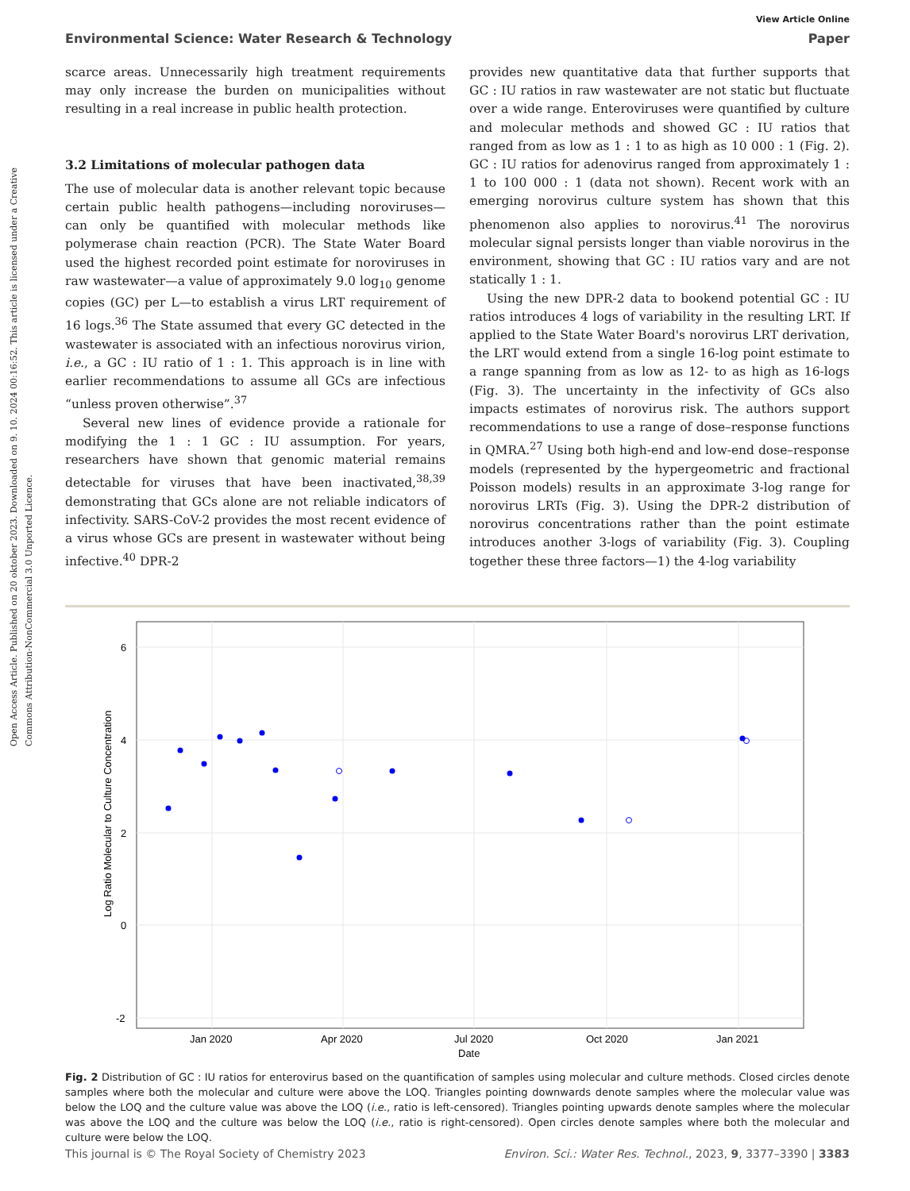Open Access Article. Published on 20 oktober 2023. Downloaded on 9. 10. 2024 00:16:52. This article is licensed under a Creative Commons Attribution-NonCommercial 3.0 Unported Licence.
View Article Online
Environmental Science: Water Research & Technology Paper
scarce areas. Unnecessarily high treatment requirements may only increase the burden on municipalities without resulting in a real increase in public health protection.
3.2 Limitations of molecular pathogen data
The use of molecular data is another relevant topic because certain public health pathogens—including noroviruses—can only be quantified with molecular methods like polymerase chain reaction (PCR). The State Water Board used the highest recorded point estimate for noroviruses in raw wastewater—a value of approximately 9.0 log<sub>10</sub> genome copies (GC) per L—to establish a virus LRT requirement of 16 logs.<sup>36</sup> The State assumed that every GC detected in the wastewater is associated with an infectious norovirus virion, i.e., a GC : IU ratio of 1 : 1. This approach is in line with earlier recommendations to assume all GCs are infectious “unless proven otherwise”.<sup>37</sup>
Several new lines of evidence provide a rationale for modifying the 1 : 1 GC : IU assumption. For years, researchers have shown that genomic material remains detectable for viruses that have been inactivated,<sup>38,39</sup> demonstrating that GCs alone are not reliable indicators of infectivity. SARS-CoV-2 provides the most recent evidence of a virus whose GCs are present in wastewater without being infective.<sup>40</sup> DPR-2
provides new quantitative data that further supports that GC : IU ratios in raw wastewater are not static but fluctuate over a wide range. Enteroviruses were quantified by culture and molecular methods and showed GC : IU ratios that ranged from as low as 1 : 1 to as high as 10 000 : 1 (Fig. 2). GC : IU ratios for adenovirus ranged from approximately 1 : 1 to 100 000 : 1 (data not shown). Recent work with an emerging norovirus culture system has shown that this phenomenon also applies to norovirus.<sup>41</sup> The norovirus molecular signal persists longer than viable norovirus in the environment, showing that GC : IU ratios vary and are not statically 1 : 1.
Using the new DPR-2 data to bookend potential GC : IU ratios introduces 4 logs of variability in the resulting LRT. If applied to the State Water Board's norovirus LRT derivation, the LRT would extend from a single 16-log point estimate to a range spanning from as low as 12- to as high as 16-logs (Fig. 3). The uncertainty in the infectivity of GCs also impacts estimates of norovirus risk. The authors support recommendations to use a range of dose–response functions in QMRA.<sup>27</sup> Using both high-end and low-end dose–response models (represented by the hypergeometric and fractional Poisson models) results in an approximate 3-log range for norovirus LRTs (Fig. 3). Using the DPR-2 distribution of norovirus concentrations rather than the point estimate introduces another 3-logs of variability (Fig. 3). Coupling together these three factors—1) the 4-log variability
6
4
2
0
-2
Jan 2020
Apr 2020
Jul 2020
Oct 2020
Jan 2021
Date
Log Ratio Molecular to Culture Concentration
Fig. 2 Distribution of GC : IU ratios for enterovirus based on the quantification of samples using molecular and culture methods. Closed circles denote samples where both the molecular and culture were above the LOQ. Triangles pointing downwards denote samples where the molecular value was below the LOQ and the culture value was above the LOQ (i.e., ratio is left-censored). Triangles pointing upwards denote samples where the molecular was above the LOQ and the culture was below the LOQ (i.e., ratio is right-censored). Open circles denote samples where both the molecular and culture were below the LOQ.
This journal is © The Royal Society of Chemistry 2023 Environ. Sci.: Water Res. Technol., 2023, 9, 3377–3390 | 3383